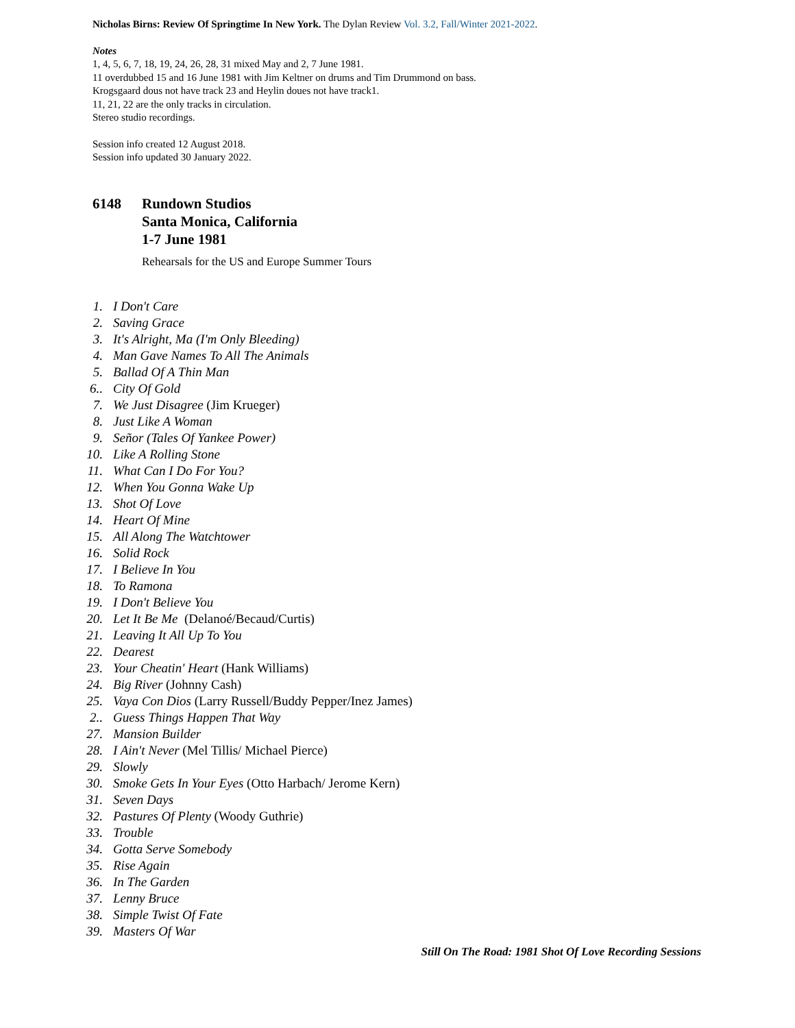Nicholas Birns: Review Of Springtime In New York. The Dylan Review Vol. 3.2, Fall/Winter 2021-2022.
Notes
1, 4, 5, 6, 7, 18, 19, 24, 26, 28, 31 mixed May and 2, 7 June 1981.
11 overdubbed 15 and 16 June 1981 with Jim Keltner on drums and Tim Drummond on bass.
Krogsgaard dous not have track 23 and Heylin doues not have track1.
11, 21, 22 are the only tracks in circulation.
Stereo studio recordings.
Session info created 12 August 2018.
Session info updated 30 January 2022.
6148 Rundown Studios
Santa Monica, California
1-7 June 1981
Rehearsals for the US and Europe Summer Tours
1. I Don't Care
2. Saving Grace
3. It's Alright, Ma (I'm Only Bleeding)
4. Man Gave Names To All The Animals
5. Ballad Of A Thin Man
6.. City Of Gold
7. We Just Disagree (Jim Krueger)
8. Just Like A Woman
9. Señor (Tales Of Yankee Power)
10. Like A Rolling Stone
11. What Can I Do For You?
12. When You Gonna Wake Up
13. Shot Of Love
14. Heart Of Mine
15. All Along The Watchtower
16. Solid Rock
17. I Believe In You
18. To Ramona
19. I Don't Believe You
20. Let It Be Me (Delanoé/Becaud/Curtis)
21. Leaving It All Up To You
22. Dearest
23. Your Cheatin' Heart (Hank Williams)
24. Big River (Johnny Cash)
25. Vaya Con Dios (Larry Russell/Buddy Pepper/Inez James)
2.. Guess Things Happen That Way
27. Mansion Builder
28. I Ain't Never (Mel Tillis/ Michael Pierce)
29. Slowly
30. Smoke Gets In Your Eyes (Otto Harbach/ Jerome Kern)
31. Seven Days
32. Pastures Of Plenty (Woody Guthrie)
33. Trouble
34. Gotta Serve Somebody
35. Rise Again
36. In The Garden
37. Lenny Bruce
38. Simple Twist Of Fate
39. Masters Of War
Still On The Road: 1981 Shot Of Love Recording Sessions